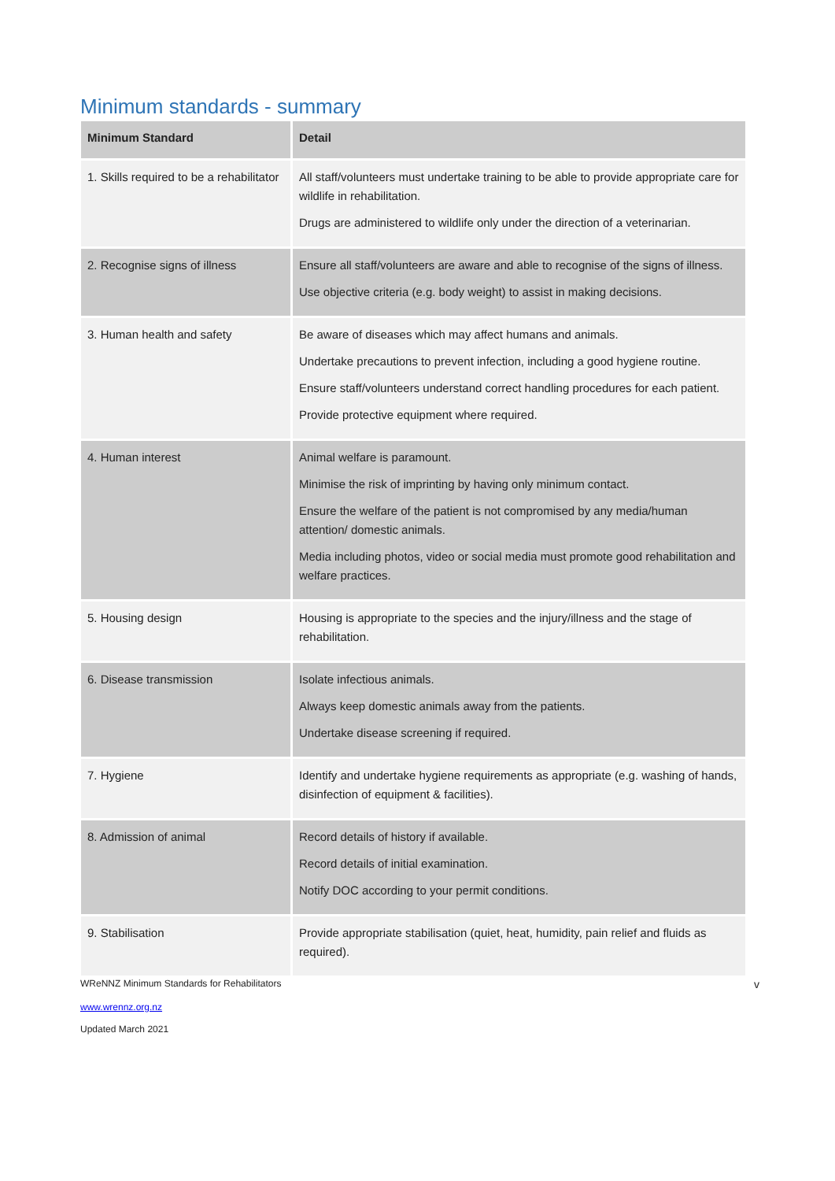Minimum standards - summary
| Minimum Standard | Detail |
| --- | --- |
| 1. Skills required to be a rehabilitator | All staff/volunteers must undertake training to be able to provide appropriate care for wildlife in rehabilitation. Drugs are administered to wildlife only under the direction of a veterinarian. |
| 2. Recognise signs of illness | Ensure all staff/volunteers are aware and able to recognise of the signs of illness. Use objective criteria (e.g. body weight) to assist in making decisions. |
| 3. Human health and safety | Be aware of diseases which may affect humans and animals. Undertake precautions to prevent infection, including a good hygiene routine. Ensure staff/volunteers understand correct handling procedures for each patient. Provide protective equipment where required. |
| 4. Human interest | Animal welfare is paramount. Minimise the risk of imprinting by having only minimum contact. Ensure the welfare of the patient is not compromised by any media/human attention/ domestic animals. Media including photos, video or social media must promote good rehabilitation and welfare practices. |
| 5. Housing design | Housing is appropriate to the species and the injury/illness and the stage of rehabilitation. |
| 6. Disease transmission | Isolate infectious animals. Always keep domestic animals away from the patients. Undertake disease screening if required. |
| 7. Hygiene | Identify and undertake hygiene requirements as appropriate (e.g. washing of hands, disinfection of equipment & facilities). |
| 8. Admission of animal | Record details of history if available. Record details of initial examination. Notify DOC according to your permit conditions. |
| 9. Stabilisation | Provide appropriate stabilisation (quiet, heat, humidity, pain relief and fluids as required). |
WReNNZ Minimum Standards for Rehabilitators v
www.wrennz.org.nz
Updated March 2021